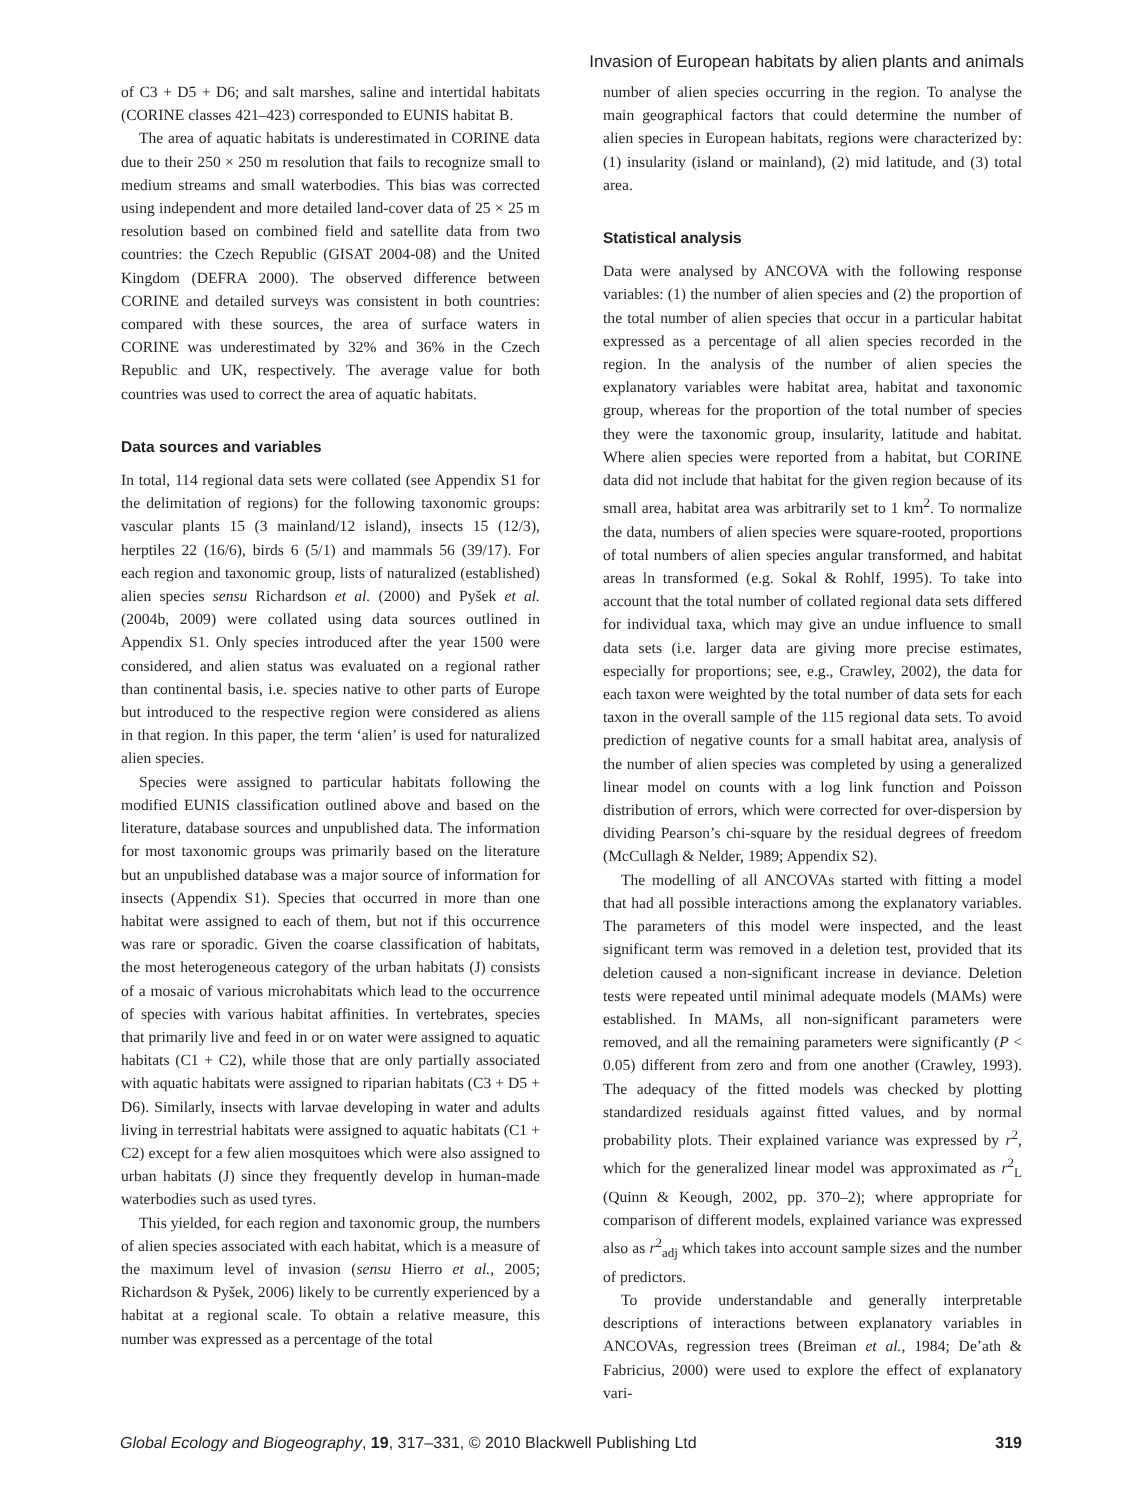Invasion of European habitats by alien plants and animals
of C3 + D5 + D6; and salt marshes, saline and intertidal habitats (CORINE classes 421–423) corresponded to EUNIS habitat B.
The area of aquatic habitats is underestimated in CORINE data due to their 250 × 250 m resolution that fails to recognize small to medium streams and small waterbodies. This bias was corrected using independent and more detailed land-cover data of 25 × 25 m resolution based on combined field and satellite data from two countries: the Czech Republic (GISAT 2004-08) and the United Kingdom (DEFRA 2000). The observed difference between CORINE and detailed surveys was consistent in both countries: compared with these sources, the area of surface waters in CORINE was underestimated by 32% and 36% in the Czech Republic and UK, respectively. The average value for both countries was used to correct the area of aquatic habitats.
Data sources and variables
In total, 114 regional data sets were collated (see Appendix S1 for the delimitation of regions) for the following taxonomic groups: vascular plants 15 (3 mainland/12 island), insects 15 (12/3), herptiles 22 (16/6), birds 6 (5/1) and mammals 56 (39/17). For each region and taxonomic group, lists of naturalized (established) alien species sensu Richardson et al. (2000) and Pyšek et al. (2004b, 2009) were collated using data sources outlined in Appendix S1. Only species introduced after the year 1500 were considered, and alien status was evaluated on a regional rather than continental basis, i.e. species native to other parts of Europe but introduced to the respective region were considered as aliens in that region. In this paper, the term ‘alien’ is used for naturalized alien species.
Species were assigned to particular habitats following the modified EUNIS classification outlined above and based on the literature, database sources and unpublished data. The information for most taxonomic groups was primarily based on the literature but an unpublished database was a major source of information for insects (Appendix S1). Species that occurred in more than one habitat were assigned to each of them, but not if this occurrence was rare or sporadic. Given the coarse classification of habitats, the most heterogeneous category of the urban habitats (J) consists of a mosaic of various microhabitats which lead to the occurrence of species with various habitat affinities. In vertebrates, species that primarily live and feed in or on water were assigned to aquatic habitats (C1 + C2), while those that are only partially associated with aquatic habitats were assigned to riparian habitats (C3 + D5 + D6). Similarly, insects with larvae developing in water and adults living in terrestrial habitats were assigned to aquatic habitats (C1 + C2) except for a few alien mosquitoes which were also assigned to urban habitats (J) since they frequently develop in human-made waterbodies such as used tyres.
This yielded, for each region and taxonomic group, the numbers of alien species associated with each habitat, which is a measure of the maximum level of invasion (sensu Hierro et al., 2005; Richardson & Pyšek, 2006) likely to be currently experienced by a habitat at a regional scale. To obtain a relative measure, this number was expressed as a percentage of the total
number of alien species occurring in the region. To analyse the main geographical factors that could determine the number of alien species in European habitats, regions were characterized by: (1) insularity (island or mainland), (2) mid latitude, and (3) total area.
Statistical analysis
Data were analysed by ANCOVA with the following response variables: (1) the number of alien species and (2) the proportion of the total number of alien species that occur in a particular habitat expressed as a percentage of all alien species recorded in the region. In the analysis of the number of alien species the explanatory variables were habitat area, habitat and taxonomic group, whereas for the proportion of the total number of species they were the taxonomic group, insularity, latitude and habitat. Where alien species were reported from a habitat, but CORINE data did not include that habitat for the given region because of its small area, habitat area was arbitrarily set to 1 km<sup>2</sup>. To normalize the data, numbers of alien species were square-rooted, proportions of total numbers of alien species angular transformed, and habitat areas ln transformed (e.g. Sokal & Rohlf, 1995). To take into account that the total number of collated regional data sets differed for individual taxa, which may give an undue influence to small data sets (i.e. larger data are giving more precise estimates, especially for proportions; see, e.g., Crawley, 2002), the data for each taxon were weighted by the total number of data sets for each taxon in the overall sample of the 115 regional data sets. To avoid prediction of negative counts for a small habitat area, analysis of the number of alien species was completed by using a generalized linear model on counts with a log link function and Poisson distribution of errors, which were corrected for over-dispersion by dividing Pearson’s chi-square by the residual degrees of freedom (McCullagh & Nelder, 1989; Appendix S2).
The modelling of all ANCOVAs started with fitting a model that had all possible interactions among the explanatory variables. The parameters of this model were inspected, and the least significant term was removed in a deletion test, provided that its deletion caused a non-significant increase in deviance. Deletion tests were repeated until minimal adequate models (MAMs) were established. In MAMs, all non-significant parameters were removed, and all the remaining parameters were significantly (P < 0.05) different from zero and from one another (Crawley, 1993). The adequacy of the fitted models was checked by plotting standardized residuals against fitted values, and by normal probability plots. Their explained variance was expressed by r<sup>2</sup>, which for the generalized linear model was approximated as r<sup>2</sup><sub>L</sub> (Quinn & Keough, 2002, pp. 370–2); where appropriate for comparison of different models, explained variance was expressed also as r<sup>2</sup><sub>adj</sub> which takes into account sample sizes and the number of predictors.
To provide understandable and generally interpretable descriptions of interactions between explanatory variables in ANCOVAs, regression trees (Breiman et al., 1984; De’ath & Fabricius, 2000) were used to explore the effect of explanatory vari-
Global Ecology and Biogeography, 19, 317–331, © 2010 Blackwell Publishing Ltd 319